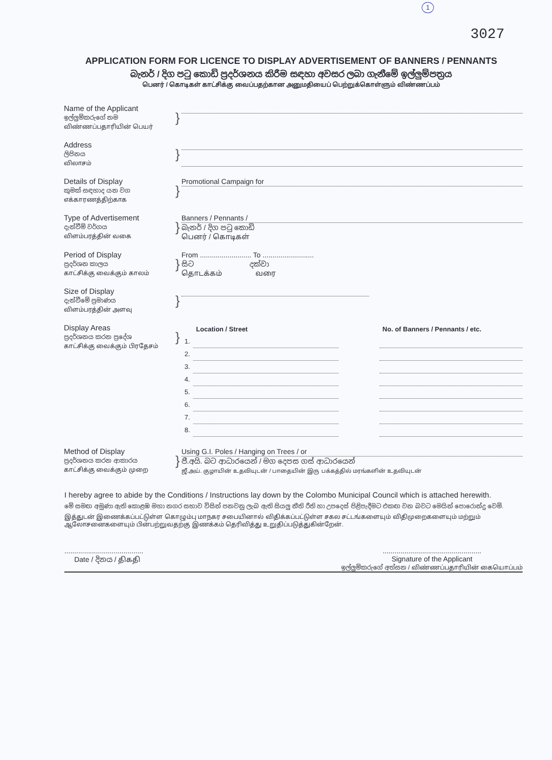1
3027
APPLICATION FORM FOR LICENCE TO DISPLAY ADVERTISEMENT OF BANNERS / PENNANTS
බැනර් / දිග පටු කොඩි ප්‍රදර්ශනය කිරීම සඳහා අවසර ලබා ගැනීමේ ඉල්ලුම්පත්‍රය
பெனர் / கொடிகள் காட்சிக்கு வைப்பதற்கான அனுமதியைப் பெற்றுக்கொள்ளும் விண்ணப்பம்
Name of the Applicant
ඉල්ලුම්කරුගේ නම
விண்ணப்பதாரியின் பெயர்
}
Address
ලිපිනය
விலாசம்
}
Details of Display
කුමක් සඳහාද යන වග
எக்காரணத்திற்காக
}
Promotional Campaign for
Type of Advertisement
දැන්වීම් වර්ගය
விளம்பரத்தின் வகை
}
Banners / Pennants /
බැනර් / දිග පටු කොඩි
பெனர் / கொடிகள்
Period of Display
ප්‍රදර්ශන කාලය
காட்சிக்கு வைக்கும் காலம்
}
From .......................... To ..........................
සිට දක්වා
தொடக்கம் வரை
Size of Display
දැන්වීමේ ප්‍රමාණය
விளம்பரத்தின் அளவு
}
Display Areas
ප්‍රදර්ශනය කරන ප්‍රදේශ
காட்சிக்கு வைக்கும் பிரதேசம்
}
| | Location / Street | | No. of Banners / Pennants / etc. |
| 1. | | | |
| 2. | | | |
| 3. | | | |
| 4. | | | |
| 5. | | | |
| 6. | | | |
| 7. | | | |
| 8. | | | |
Method of Display
ප්‍රදර්ශනය කරන ආකාරය
காட்சிக்கு வைக்கும் முறை
}
Using G.I. Poles / Hanging on Trees / or
ජී.අයි. බට ආධාරයෙන් / මග දෙපස ගස් ආධාරයෙන්
ஜீ.அய். குழாயின் உதவியுடன் / பாதையின் இரு பக்கத்தில் மரங்களின் உதவியுடன்
I hereby agree to abide by the Conditions / Instructions lay down by the Colombo Municipal Council which is attached herewith.
මේ සමඟ අමුණා ඇති කොළඹ මහා නගර සභාව විසින් පනවනු ලැබ ඇති සියලු නීති රීති හා උපදෙස් පිළිපැදීමට එකඟ වන බවට මෙයින් පොරොන්දු වෙමි.
இத்துடன் இணைக்கப்பட்டுள்ள கொழும்பு மாநகர சபையினால் விதிக்கப்பட்டுள்ள சகல சட்டங்களையும் விதிமுறைகளையும் மற்றும் ஆலோசனைகளையும் பின்பற்றுவதற்கு இணக்கம் தெரிவித்து உறுதிப்படுத்துகின்றேன்.
........................................
Date / දිනය / திகதி
..................................................
Signature of the Applicant
ඉල්ලුම්කරුගේ අත්සන / விண்ணப்பதாரியின் கையொப்பம்